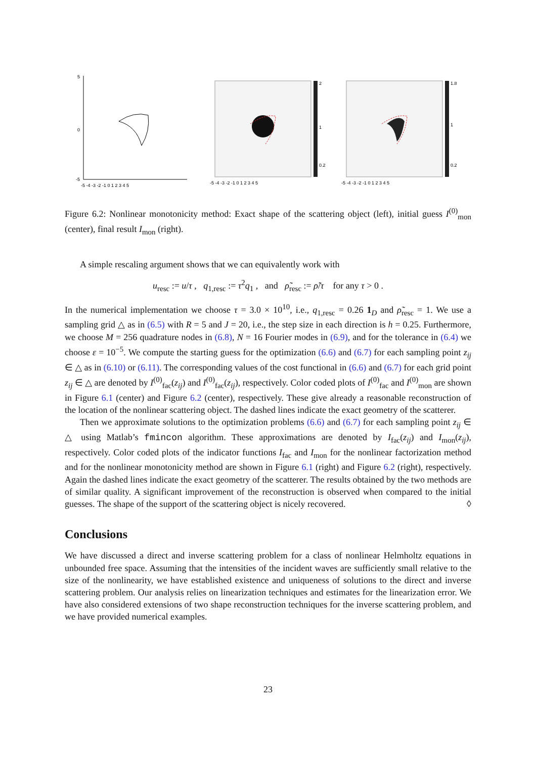5
0
-5
-5 -4 -3 -2 -1 0 1 2 3 4 5
2
1
0.2
-5 -4 -3 -2 -1 0 1 2 3 4 5
1.8
1
0.2
-5 -4 -3 -2 -1 0 1 2 3 4 5
Figure 6.2: Nonlinear monotonicity method: Exact shape of the scattering object (left), initial guess I<sup>(0)</sup><sub>mon</sub> (center), final result I<sub>mon</sub> (right).
A simple rescaling argument shows that we can equivalently work with
u<sub>resc</sub> := u/τ , q<sub>1,resc</sub> := τ<sup>2</sup>q<sub>1</sub> , and ρ̃<sub>resc</sub> := ρ̃/τ for any τ > 0 .
In the numerical implementation we choose τ = 3.0 × 10<sup>10</sup>, i.e., q<sub>1,resc</sub> = 0.26 1<sub>D</sub> and ρ̃<sub>resc</sub> = 1. We use a sampling grid △ as in (6.5) with R = 5 and J = 20, i.e., the step size in each direction is h = 0.25. Furthermore, we choose M = 256 quadrature nodes in (6.8), N = 16 Fourier modes in (6.9), and for the tolerance in (6.4) we choose ε = 10<sup>−5</sup>. We compute the starting guess for the optimization (6.6) and (6.7) for each sampling point z<sub>ij</sub> ∈ △ as in (6.10) or (6.11). The corresponding values of the cost functional in (6.6) and (6.7) for each grid point z<sub>ij</sub> ∈ △ are denoted by I<sup>(0)</sup><sub>fac</sub>(z<sub>ij</sub>) and I<sup>(0)</sup><sub>fac</sub>(z<sub>ij</sub>), respectively. Color coded plots of I<sup>(0)</sup><sub>fac</sub> and I<sup>(0)</sup><sub>mon</sub> are shown in Figure 6.1 (center) and Figure 6.2 (center), respectively. These give already a reasonable reconstruction of the location of the nonlinear scattering object. The dashed lines indicate the exact geometry of the scatterer.
Then we approximate solutions to the optimization problems (6.6) and (6.7) for each sampling point z<sub>ij</sub> ∈ △ using Matlab’s fmincon algorithm. These approximations are denoted by I<sub>fac</sub>(z<sub>ij</sub>) and I<sub>mon</sub>(z<sub>ij</sub>), respectively. Color coded plots of the indicator functions I<sub>fac</sub> and I<sub>mon</sub> for the nonlinear factorization method and for the nonlinear monotonicity method are shown in Figure 6.1 (right) and Figure 6.2 (right), respectively. Again the dashed lines indicate the exact geometry of the scatterer. The results obtained by the two methods are of similar quality. A significant improvement of the reconstruction is observed when compared to the initial guesses. The shape of the support of the scattering object is nicely recovered. ◊
Conclusions
We have discussed a direct and inverse scattering problem for a class of nonlinear Helmholtz equations in unbounded free space. Assuming that the intensities of the incident waves are sufficiently small relative to the size of the nonlinearity, we have established existence and uniqueness of solutions to the direct and inverse scattering problem. Our analysis relies on linearization techniques and estimates for the linearization error. We have also considered extensions of two shape reconstruction techniques for the inverse scattering problem, and we have provided numerical examples.
23